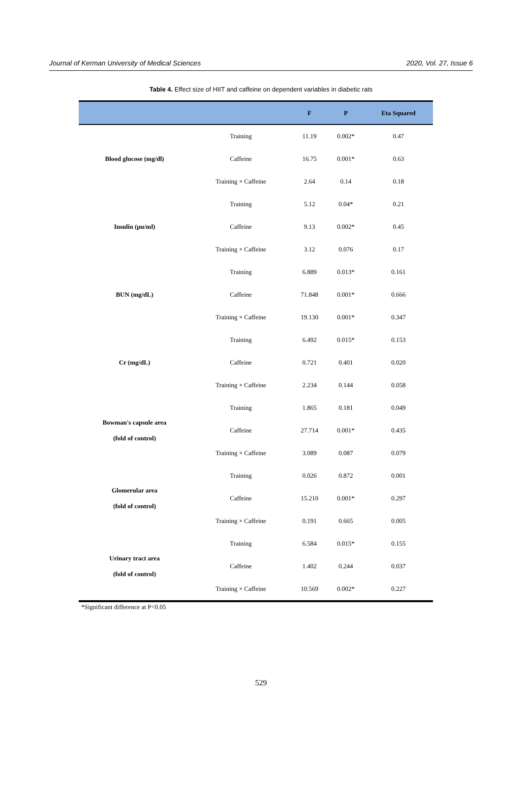Journal of Kerman University of Medical Sciences 2020, Vol. 27, Issue 6
Table 4. Effect size of HIIT and caffeine on dependent variables in diabetic rats
| | | F | P | Eta Squared |
| --- | --- | --- | --- | --- |
| Blood glucose (mg/dl) | Training | 11.19 | 0.002* | 0.47 |
| | Caffeine | 16.75 | 0.001* | 0.63 |
| | Training × Caffeine | 2.64 | 0.14 | 0.18 |
| Insulin (µu/ml) | Training | 5.12 | 0.04* | 0.21 |
| | Caffeine | 9.13 | 0.002* | 0.45 |
| | Training × Caffeine | 3.12 | 0.076 | 0.17 |
| BUN (mg/dL) | Training | 6.889 | 0.013* | 0.161 |
| | Caffeine | 71.848 | 0.001* | 0.666 |
| | Training × Caffeine | 19.130 | 0.001* | 0.347 |
| Cr (mg/dL) | Training | 6.492 | 0.015* | 0.153 |
| | Caffeine | 0.721 | 0.401 | 0.020 |
| | Training × Caffeine | 2.234 | 0.144 | 0.058 |
| Bowman's capsule area (fold of control) | Training | 1.865 | 0.181 | 0.049 |
| | Caffeine | 27.714 | 0.001* | 0.435 |
| | Training × Caffeine | 3.089 | 0.087 | 0.079 |
| Glomerular area (fold of control) | Training | 0.026 | 0.872 | 0.001 |
| | Caffeine | 15.210 | 0.001* | 0.297 |
| | Training × Caffeine | 0.191 | 0.665 | 0.005 |
| Urinary tract area (fold of control) | Training | 6.584 | 0.015* | 0.155 |
| | Caffeine | 1.402 | 0.244 | 0.037 |
| | Training × Caffeine | 10.569 | 0.002* | 0.227 |
*Significant difference at P<0.05
529